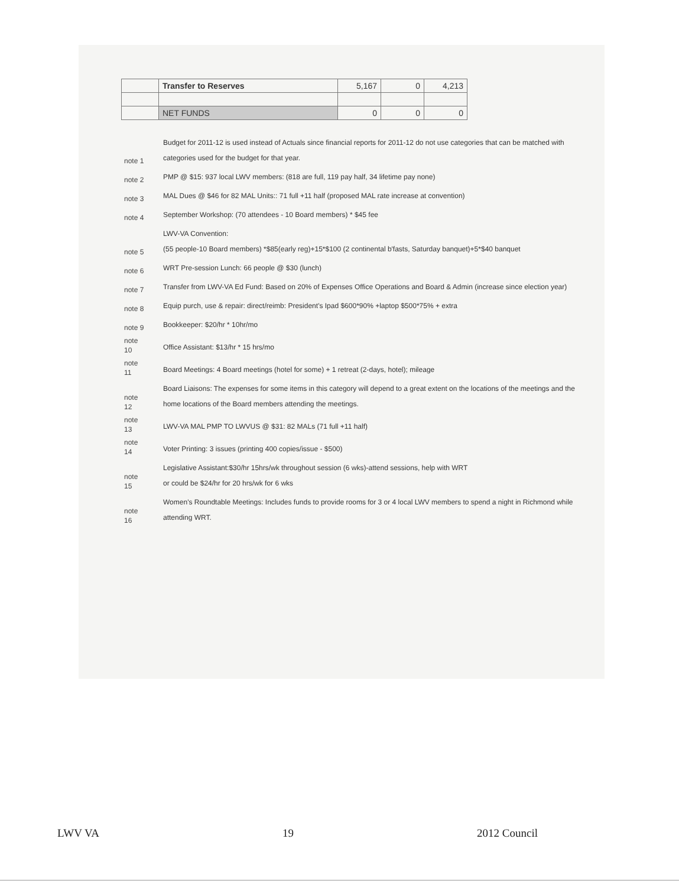| | Transfer to Reserves | 5,167 | 0 | 4,213 |
| | NET FUNDS | 0 | 0 | 0 |
| note 1 | Budget for 2011-12 is used instead of Actuals since financial reports for 2011-12 do not use categories that can be matched with categories used for the budget for that year. |
| note 2 | PMP @ $15: 937 local LWV members: (818 are full, 119 pay half, 34 lifetime pay none) |
| note 3 | MAL Dues @ $46 for 82 MAL Units:: 71 full +11 half (proposed MAL rate increase at convention) |
| note 4 | September Workshop: (70 attendees - 10 Board members) * $45 fee |
| note 5 | LWV-VA Convention: (55 people-10 Board members) *$85(early reg)+15*$100 (2 continental b'fasts, Saturday banquet)+5*$40 banquet |
| note 6 | WRT Pre-session Lunch: 66 people @ $30 (lunch) |
| note 7 | Transfer from LWV-VA Ed Fund: Based on 20% of Expenses Office Operations and Board & Admin (increase since election year) |
| note 8 | Equip purch, use & repair: direct/reimb: President's Ipad $600*90% +laptop $500*75% + extra |
| note 9 | Bookkeeper: $20/hr * 10hr/mo |
| note 10 | Office Assistant: $13/hr * 15 hrs/mo |
| note 11 | Board Meetings: 4 Board meetings (hotel for some) + 1 retreat (2-days, hotel); mileage |
| note 12 | Board Liaisons: The expenses for some items in this category will depend to a great extent on the locations of the meetings and the home locations of the Board members attending the meetings. |
| note 13 | LWV-VA MAL PMP TO LWVUS @ $31: 82 MALs (71 full +11 half) |
| note 14 | Voter Printing: 3 issues (printing 400 copies/issue - $500) |
| note 15 | Legislative Assistant:$30/hr 15hrs/wk throughout session (6 wks)-attend sessions, help with WRT or could be $24/hr for 20 hrs/wk for 6 wks |
| note 16 | Women's Roundtable Meetings: Includes funds to provide rooms for 3 or 4 local LWV members to spend a night in Richmond while attending WRT. |
LWV VA 19 2012 Council